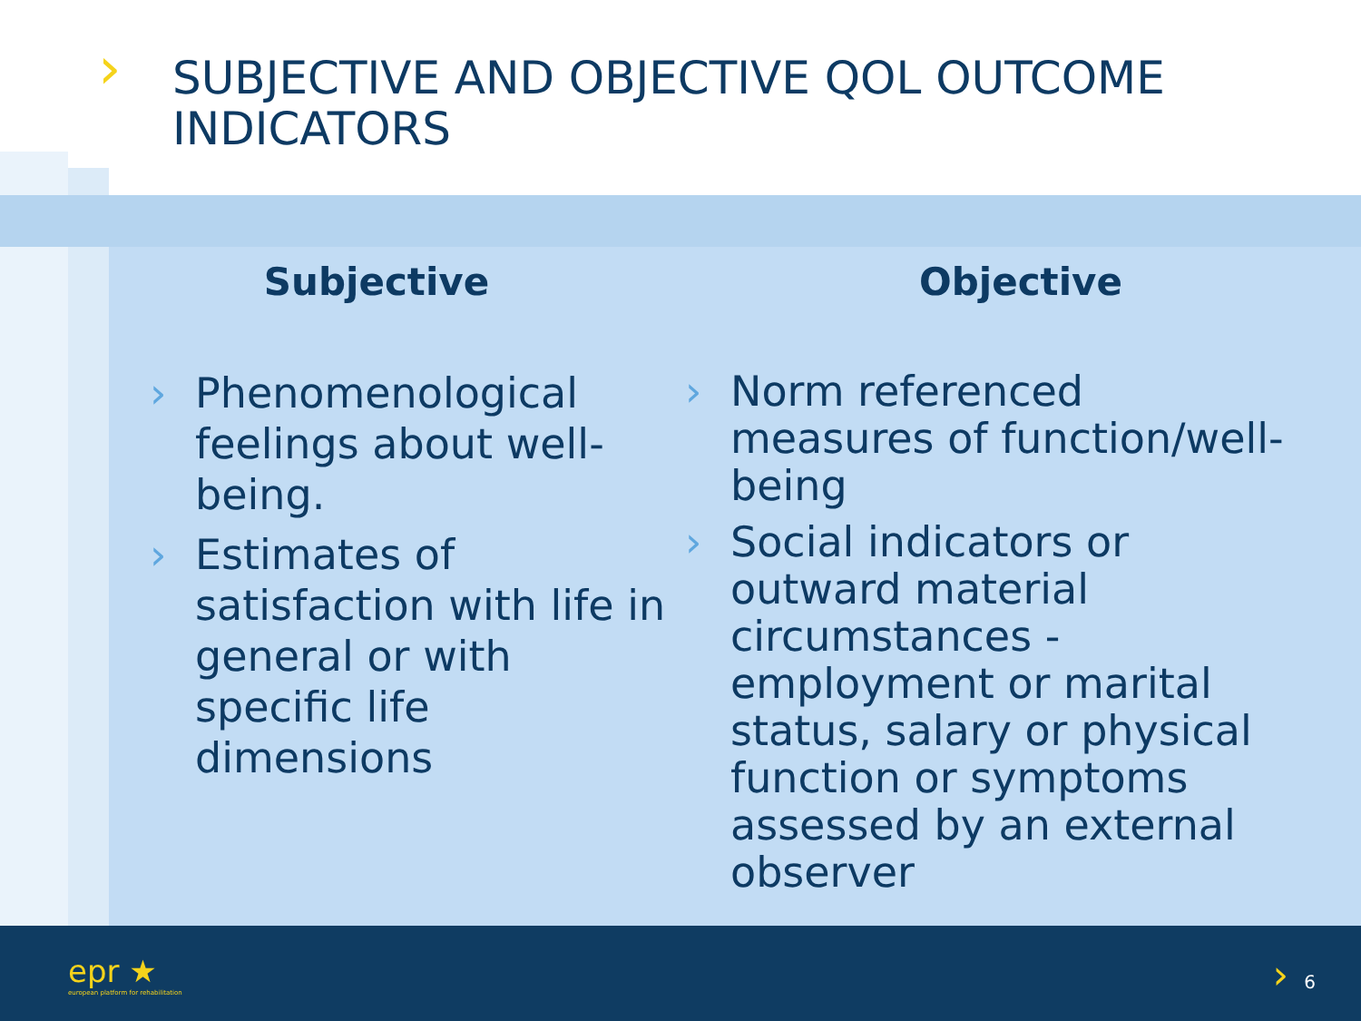› SUBJECTIVE AND OBJECTIVE QOL OUTCOME INDICATORS
Subjective
› Phenomenological feelings about well-being.
› Estimates of satisfaction with life in general or with specific life dimensions
Objective
› Norm referenced measures of function/well-being
› Social indicators or outward material circumstances - employment or marital status, salary or physical function or symptoms assessed by an external observer
epr ★
european platform for rehabilitation
› 6